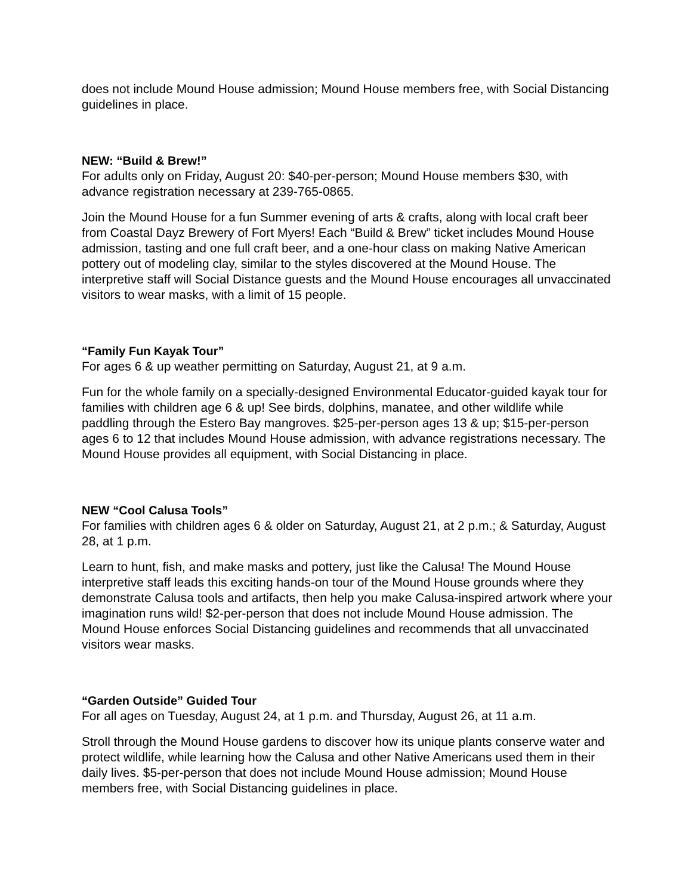does not include Mound House admission; Mound House members free, with Social Distancing guidelines in place.
NEW: “Build & Brew!”
For adults only on Friday, August 20: $40-per-person; Mound House members $30, with advance registration necessary at 239-765-0865.
Join the Mound House for a fun Summer evening of arts & crafts, along with local craft beer from Coastal Dayz Brewery of Fort Myers! Each “Build & Brew” ticket includes Mound House admission, tasting and one full craft beer, and a one-hour class on making Native American pottery out of modeling clay, similar to the styles discovered at the Mound House. The interpretive staff will Social Distance guests and the Mound House encourages all unvaccinated visitors to wear masks, with a limit of 15 people.
“Family Fun Kayak Tour”
For ages 6 & up weather permitting on Saturday, August 21, at 9 a.m.
Fun for the whole family on a specially-designed Environmental Educator-guided kayak tour for families with children age 6 & up! See birds, dolphins, manatee, and other wildlife while paddling through the Estero Bay mangroves. $25-per-person ages 13 & up; $15-per-person ages 6 to 12 that includes Mound House admission, with advance registrations necessary. The Mound House provides all equipment, with Social Distancing in place.
NEW “Cool Calusa Tools”
For families with children ages 6 & older on Saturday, August 21, at 2 p.m.; & Saturday, August 28, at 1 p.m.
Learn to hunt, fish, and make masks and pottery, just like the Calusa! The Mound House interpretive staff leads this exciting hands-on tour of the Mound House grounds where they demonstrate Calusa tools and artifacts, then help you make Calusa-inspired artwork where your imagination runs wild! $2-per-person that does not include Mound House admission. The Mound House enforces Social Distancing guidelines and recommends that all unvaccinated visitors wear masks.
“Garden Outside” Guided Tour
For all ages on Tuesday, August 24, at 1 p.m. and Thursday, August 26, at 11 a.m.
Stroll through the Mound House gardens to discover how its unique plants conserve water and protect wildlife, while learning how the Calusa and other Native Americans used them in their daily lives. $5-per-person that does not include Mound House admission; Mound House members free, with Social Distancing guidelines in place.